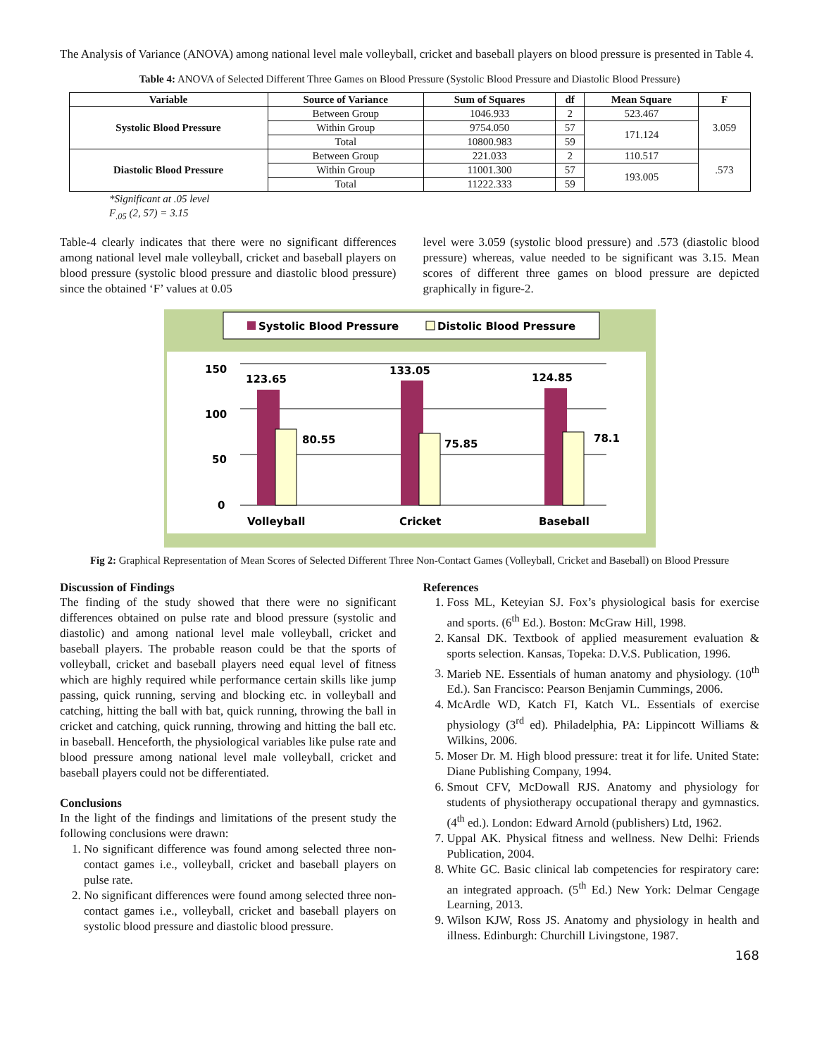The Analysis of Variance (ANOVA) among national level male volleyball, cricket and baseball players on blood pressure is presented in Table 4.
Table 4: ANOVA of Selected Different Three Games on Blood Pressure (Systolic Blood Pressure and Diastolic Blood Pressure)
| Variable | Source of Variance | Sum of Squares | df | Mean Square | F |
| --- | --- | --- | --- | --- | --- |
| Systolic Blood Pressure | Between Group | 1046.933 | 2 | 523.467 | 3.059 |
| | Within Group | 9754.050 | 57 | 171.124 | |
| | Total | 10800.983 | 59 | | |
| Diastolic Blood Pressure | Between Group | 221.033 | 2 | 110.517 | .573 |
| | Within Group | 11001.300 | 57 | 193.005 | |
| | Total | 11222.333 | 59 | | |
*Significant at .05 level
F<sub>.05</sub> (2, 57) = 3.15
Table-4 clearly indicates that there were no significant differences among national level male volleyball, cricket and baseball players on blood pressure (systolic blood pressure and diastolic blood pressure) since the obtained ‘F’ values at 0.05
level were 3.059 (systolic blood pressure) and .573 (diastolic blood pressure) whereas, value needed to be significant was 3.15. Mean scores of different three games on blood pressure are depicted graphically in figure-2.
Systolic Blood Pressure
Distolic Blood Pressure
150
100
50
0
123.65
80.55
133.05
75.85
124.85
78.1
Volleyball
Cricket
Baseball
Fig 2: Graphical Representation of Mean Scores of Selected Different Three Non-Contact Games (Volleyball, Cricket and Baseball) on Blood Pressure
Discussion of Findings
The finding of the study showed that there were no significant differences obtained on pulse rate and blood pressure (systolic and diastolic) and among national level male volleyball, cricket and baseball players. The probable reason could be that the sports of volleyball, cricket and baseball players need equal level of fitness which are highly required while performance certain skills like jump passing, quick running, serving and blocking etc. in volleyball and catching, hitting the ball with bat, quick running, throwing the ball in cricket and catching, quick running, throwing and hitting the ball etc. in baseball. Henceforth, the physiological variables like pulse rate and blood pressure among national level male volleyball, cricket and baseball players could not be differentiated.
Conclusions
In the light of the findings and limitations of the present study the following conclusions were drawn:
1. No significant difference was found among selected three non-contact games i.e., volleyball, cricket and baseball players on pulse rate.
2. No significant differences were found among selected three non-contact games i.e., volleyball, cricket and baseball players on systolic blood pressure and diastolic blood pressure.
References
1. Foss ML, Keteyian SJ. Fox’s physiological basis for exercise and sports. (6<sup>th</sup> Ed.). Boston: McGraw Hill, 1998.
2. Kansal DK. Textbook of applied measurement evaluation & sports selection. Kansas, Topeka: D.V.S. Publication, 1996.
3. Marieb NE. Essentials of human anatomy and physiology. (10<sup>th</sup> Ed.). San Francisco: Pearson Benjamin Cummings, 2006.
4. McArdle WD, Katch FI, Katch VL. Essentials of exercise physiology (3<sup>rd</sup> ed). Philadelphia, PA: Lippincott Williams & Wilkins, 2006.
5. Moser Dr. M. High blood pressure: treat it for life. United State: Diane Publishing Company, 1994.
6. Smout CFV, McDowall RJS. Anatomy and physiology for students of physiotherapy occupational therapy and gymnastics. (4<sup>th</sup> ed.). London: Edward Arnold (publishers) Ltd, 1962.
7. Uppal AK. Physical fitness and wellness. New Delhi: Friends Publication, 2004.
8. White GC. Basic clinical lab competencies for respiratory care: an integrated approach. (5<sup>th</sup> Ed.) New York: Delmar Cengage Learning, 2013.
9. Wilson KJW, Ross JS. Anatomy and physiology in health and illness. Edinburgh: Churchill Livingstone, 1987.
168